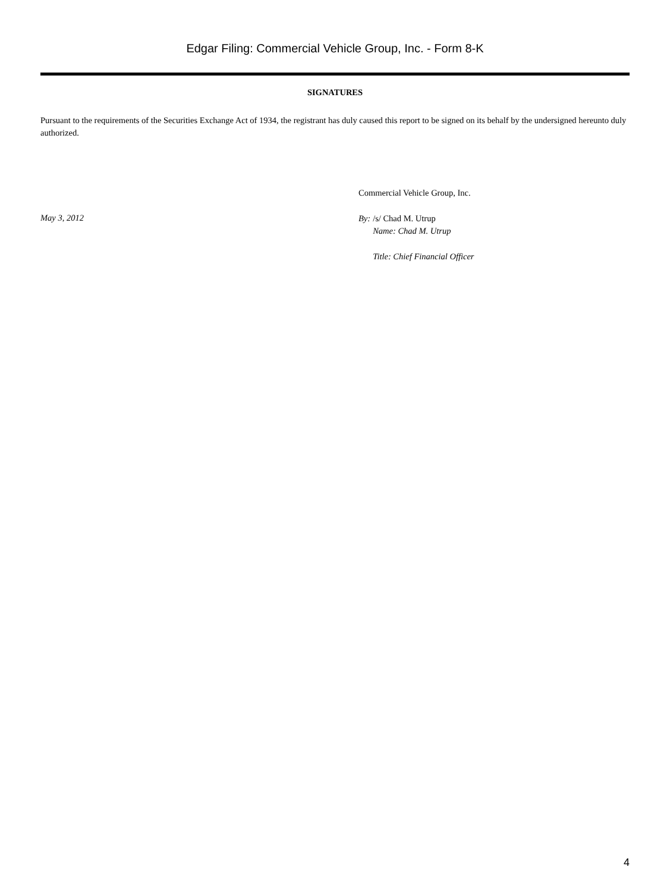Edgar Filing: Commercial Vehicle Group, Inc. - Form 8-K
SIGNATURES
Pursuant to the requirements of the Securities Exchange Act of 1934, the registrant has duly caused this report to be signed on its behalf by the undersigned hereunto duly authorized.
May 3, 2012
Commercial Vehicle Group, Inc.
| By: | /s/ Chad M. Utrup |
| | Name: Chad M. Utrup |
| | Title: Chief Financial Officer |
4